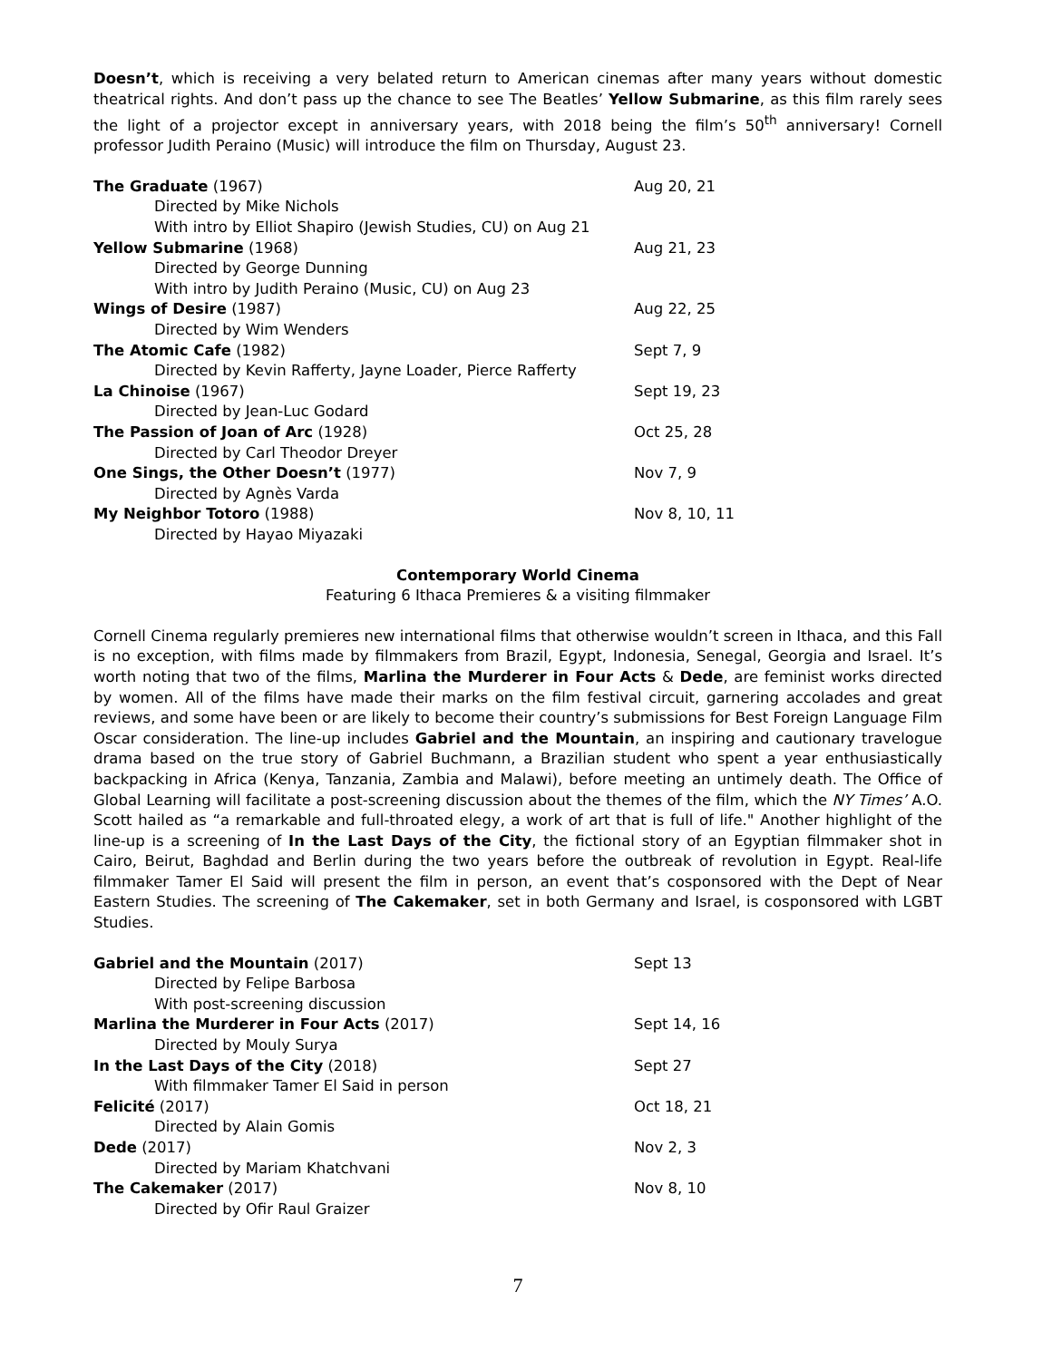Doesn’t, which is receiving a very belated return to American cinemas after many years without domestic theatrical rights. And don’t pass up the chance to see The Beatles’ Yellow Submarine, as this film rarely sees the light of a projector except in anniversary years, with 2018 being the film’s 50<sup>th</sup> anniversary! Cornell professor Judith Peraino (Music) will introduce the film on Thursday, August 23.
| The Graduate (1967) | Aug 20, 21 |
| Directed by Mike Nichols | |
| With intro by Elliot Shapiro (Jewish Studies, CU) on Aug 21 | |
| Yellow Submarine (1968) | Aug 21, 23 |
| Directed by George Dunning | |
| With intro by Judith Peraino (Music, CU) on Aug 23 | |
| Wings of Desire (1987) | Aug 22, 25 |
| Directed by Wim Wenders | |
| The Atomic Cafe (1982) | Sept 7, 9 |
| Directed by Kevin Rafferty, Jayne Loader, Pierce Rafferty | |
| La Chinoise (1967) | Sept 19, 23 |
| Directed by Jean-Luc Godard | |
| The Passion of Joan of Arc (1928) | Oct 25, 28 |
| Directed by Carl Theodor Dreyer | |
| One Sings, the Other Doesn’t (1977) | Nov 7, 9 |
| Directed by Agnès Varda | |
| My Neighbor Totoro (1988) | Nov 8, 10, 11 |
| Directed by Hayao Miyazaki | |
Contemporary World Cinema
Featuring 6 Ithaca Premieres & a visiting filmmaker
Cornell Cinema regularly premieres new international films that otherwise wouldn’t screen in Ithaca, and this Fall is no exception, with films made by filmmakers from Brazil, Egypt, Indonesia, Senegal, Georgia and Israel. It’s worth noting that two of the films, Marlina the Murderer in Four Acts & Dede, are feminist works directed by women. All of the films have made their marks on the film festival circuit, garnering accolades and great reviews, and some have been or are likely to become their country’s submissions for Best Foreign Language Film Oscar consideration. The line-up includes Gabriel and the Mountain, an inspiring and cautionary travelogue drama based on the true story of Gabriel Buchmann, a Brazilian student who spent a year enthusiastically backpacking in Africa (Kenya, Tanzania, Zambia and Malawi), before meeting an untimely death. The Office of Global Learning will facilitate a post-screening discussion about the themes of the film, which the NY Times’ A.O. Scott hailed as “a remarkable and full-throated elegy, a work of art that is full of life." Another highlight of the line-up is a screening of In the Last Days of the City, the fictional story of an Egyptian filmmaker shot in Cairo, Beirut, Baghdad and Berlin during the two years before the outbreak of revolution in Egypt. Real-life filmmaker Tamer El Said will present the film in person, an event that’s cosponsored with the Dept of Near Eastern Studies. The screening of The Cakemaker, set in both Germany and Israel, is cosponsored with LGBT Studies.
| Gabriel and the Mountain (2017) | Sept 13 |
| Directed by Felipe Barbosa | |
| With post-screening discussion | |
| Marlina the Murderer in Four Acts (2017) | Sept 14, 16 |
| Directed by Mouly Surya | |
| In the Last Days of the City (2018) | Sept 27 |
| With filmmaker Tamer El Said in person | |
| Felicité (2017) | Oct 18, 21 |
| Directed by Alain Gomis | |
| Dede (2017) | Nov 2, 3 |
| Directed by Mariam Khatchvani | |
| The Cakemaker (2017) | Nov 8, 10 |
| Directed by Ofir Raul Graizer | |
7